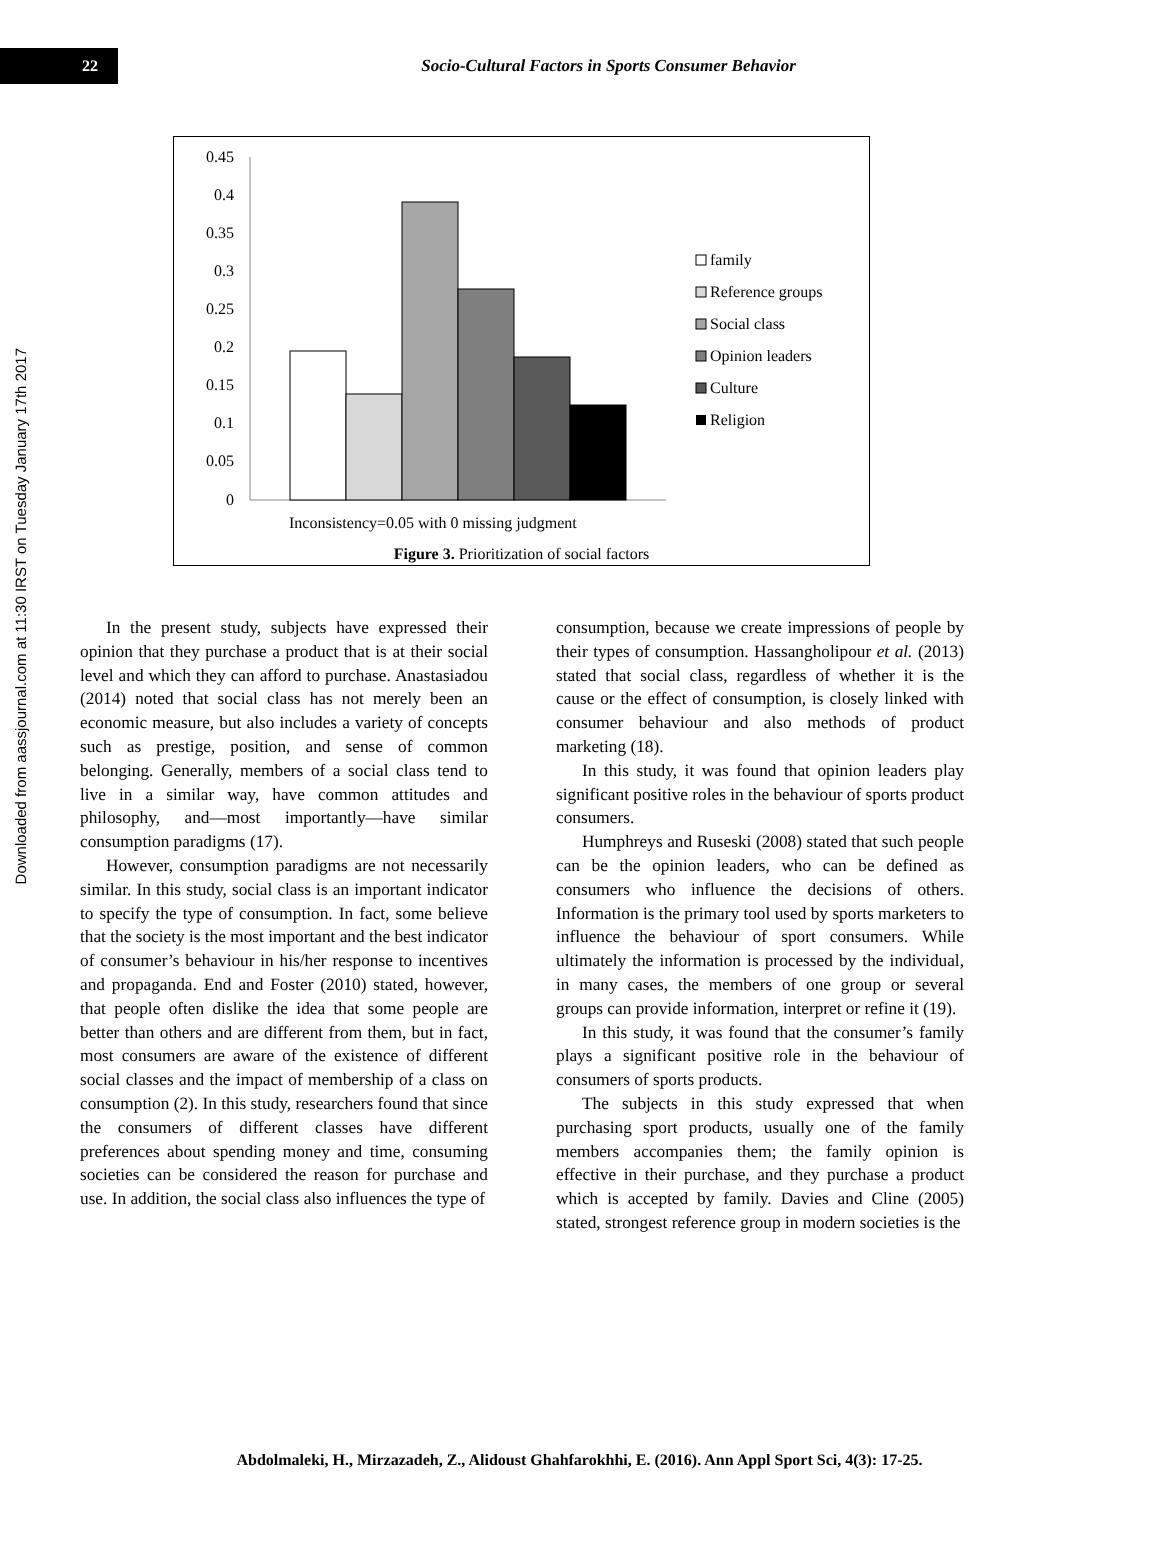Downloaded from aassjournal.com at 11:30 IRST on Tuesday January 17th 2017
22
Socio-Cultural Factors in Sports Consumer Behavior
0.45
0.4
0.35
0.3
0.25
0.2
0.15
0.1
0.05
0
Inconsistency=0.05 with 0 missing judgment
family
Reference groups
Social class
Opinion leaders
Culture
Religion
Figure 3. Prioritization of social factors
In the present study, subjects have expressed their opinion that they purchase a product that is at their social level and which they can afford to purchase. Anastasiadou (2014) noted that social class has not merely been an economic measure, but also includes a variety of concepts such as prestige, position, and sense of common belonging. Generally, members of a social class tend to live in a similar way, have common attitudes and philosophy, and—most importantly—have similar consumption paradigms (17).
However, consumption paradigms are not necessarily similar. In this study, social class is an important indicator to specify the type of consumption. In fact, some believe that the society is the most important and the best indicator of consumer’s behaviour in his/her response to incentives and propaganda. End and Foster (2010) stated, however, that people often dislike the idea that some people are better than others and are different from them, but in fact, most consumers are aware of the existence of different social classes and the impact of membership of a class on consumption (2). In this study, researchers found that since the consumers of different classes have different preferences about spending money and time, consuming societies can be considered the reason for purchase and use. In addition, the social class also influences the type of
consumption, because we create impressions of people by their types of consumption. Hassangholipour et al. (2013) stated that social class, regardless of whether it is the cause or the effect of consumption, is closely linked with consumer behaviour and also methods of product marketing (18).
In this study, it was found that opinion leaders play significant positive roles in the behaviour of sports product consumers.
Humphreys and Ruseski (2008) stated that such people can be the opinion leaders, who can be defined as consumers who influence the decisions of others. Information is the primary tool used by sports marketers to influence the behaviour of sport consumers. While ultimately the information is processed by the individual, in many cases, the members of one group or several groups can provide information, interpret or refine it (19).
In this study, it was found that the consumer’s family plays a significant positive role in the behaviour of consumers of sports products.
The subjects in this study expressed that when purchasing sport products, usually one of the family members accompanies them; the family opinion is effective in their purchase, and they purchase a product which is accepted by family. Davies and Cline (2005) stated, strongest reference group in modern societies is the
Abdolmaleki, H., Mirzazadeh, Z., Alidoust Ghahfarokhhi, E. (2016). Ann Appl Sport Sci, 4(3): 17-25.